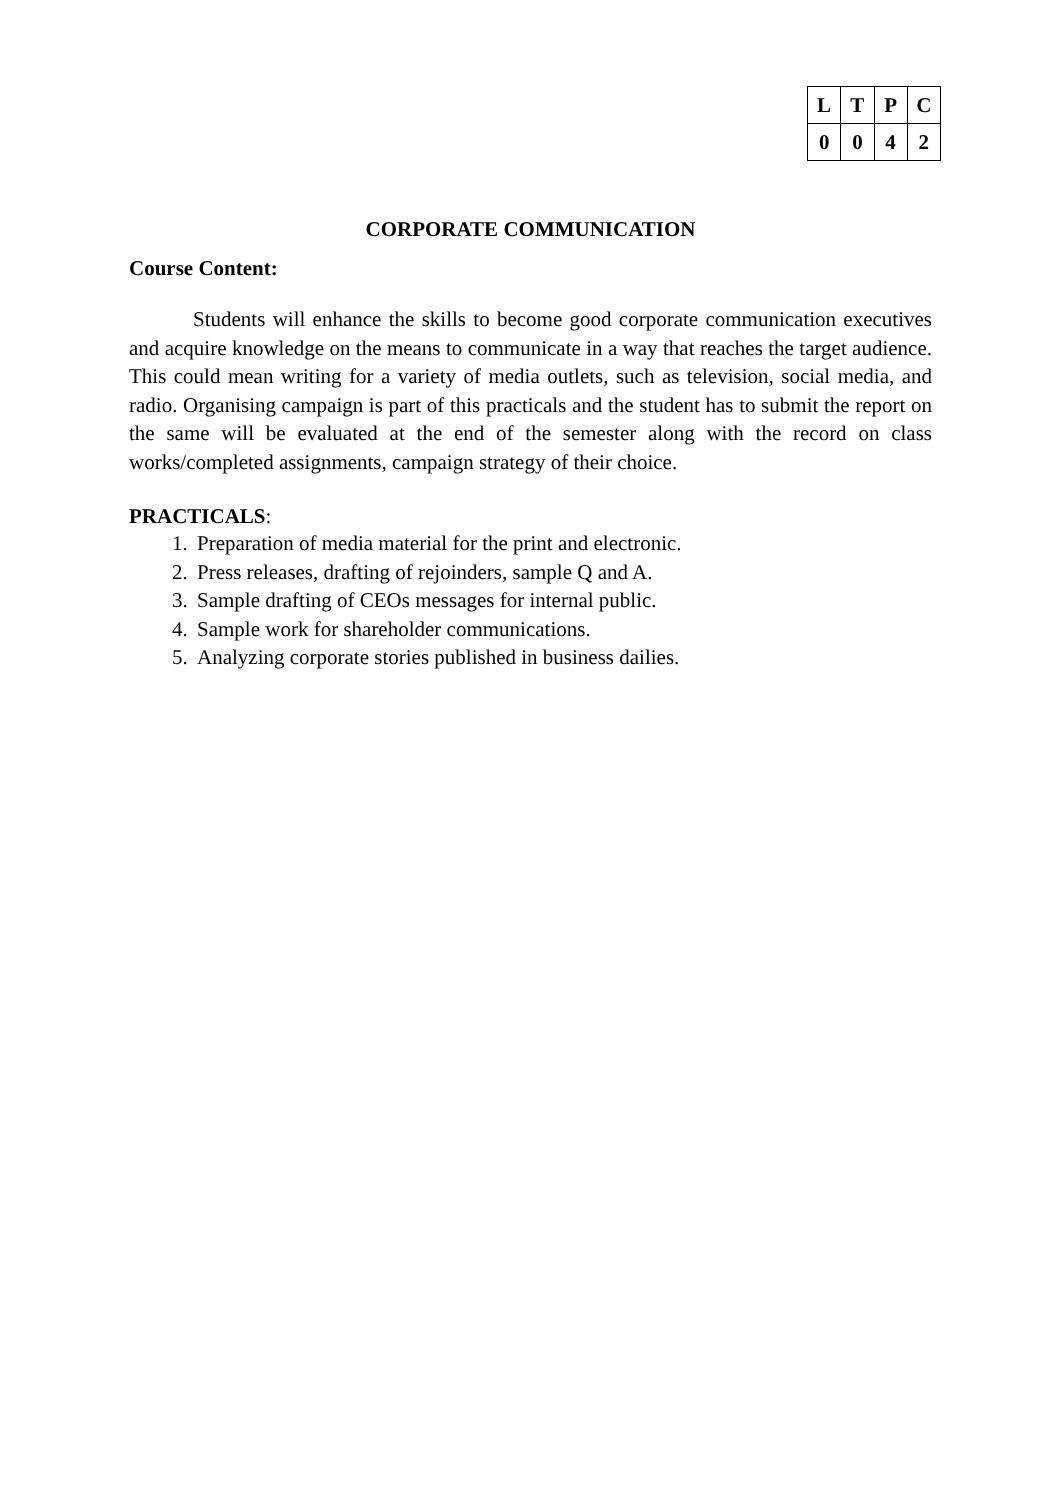| L | T | P | C |
| --- | --- | --- | --- |
| 0 | 0 | 4 | 2 |
CORPORATE COMMUNICATION
Course Content:
Students will enhance the skills to become good corporate communication executives and acquire knowledge on the means to communicate in a way that reaches the target audience. This could mean writing for a variety of media outlets, such as television, social media, and radio. Organising campaign is part of this practicals and the student has to submit the report on the same will be evaluated at the end of the semester along with the record on class works/completed assignments, campaign strategy of their choice.
PRACTICALS:
1. Preparation of media material for the print and electronic.
2. Press releases, drafting of rejoinders, sample Q and A.
3. Sample drafting of CEOs messages for internal public.
4. Sample work for shareholder communications.
5. Analyzing corporate stories published in business dailies.